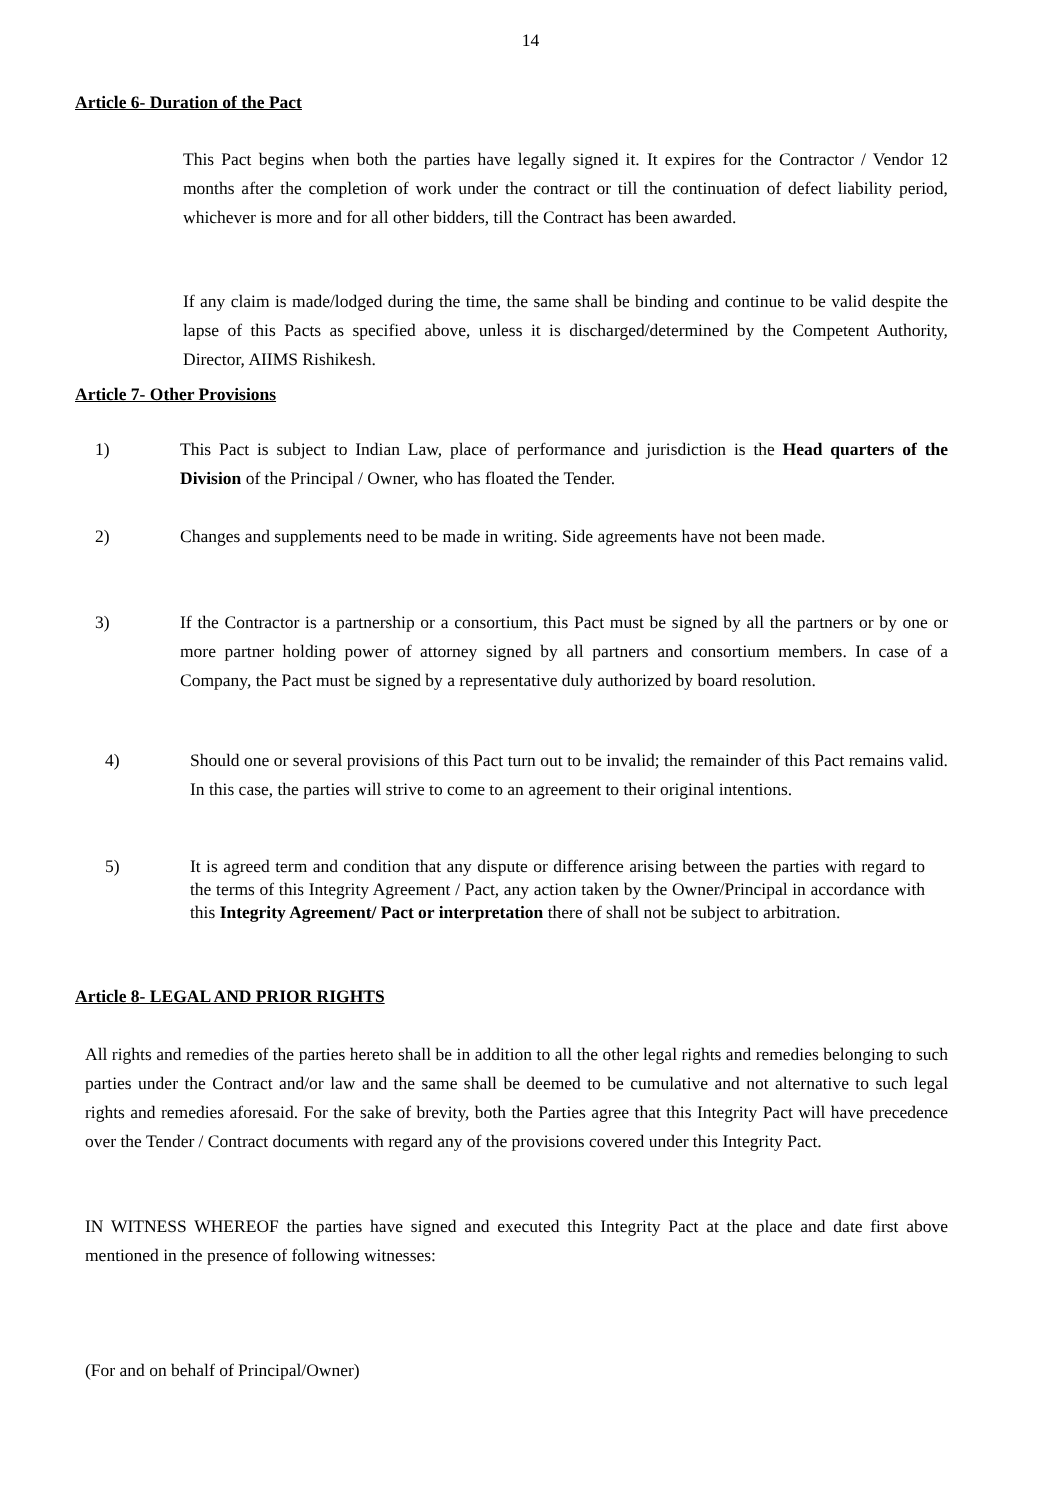14
Article 6- Duration of the Pact
This Pact begins when both the parties have legally signed it. It expires for the Contractor / Vendor 12 months after the completion of work under the contract or till the continuation of defect liability period, whichever is more and for all other bidders, till the Contract has been awarded.
If any claim is made/lodged during the time, the same shall be binding and continue to be valid despite the lapse of this Pacts as specified above, unless it is discharged/determined by the Competent Authority, Director, AIIMS Rishikesh.
Article 7- Other Provisions
1) This Pact is subject to Indian Law, place of performance and jurisdiction is the Head quarters of the Division of the Principal / Owner, who has floated the Tender.
2) Changes and supplements need to be made in writing. Side agreements have not been made.
3) If the Contractor is a partnership or a consortium, this Pact must be signed by all the partners or by one or more partner holding power of attorney signed by all partners and consortium members. In case of a Company, the Pact must be signed by a representative duly authorized by board resolution.
4) Should one or several provisions of this Pact turn out to be invalid; the remainder of this Pact remains valid. In this case, the parties will strive to come to an agreement to their original intentions.
5) It is agreed term and condition that any dispute or difference arising between the parties with regard to the terms of this Integrity Agreement / Pact, any action taken by the Owner/Principal in accordance with this Integrity Agreement/ Pact or interpretation there of shall not be subject to arbitration.
Article 8- LEGAL AND PRIOR RIGHTS
All rights and remedies of the parties hereto shall be in addition to all the other legal rights and remedies belonging to such parties under the Contract and/or law and the same shall be deemed to be cumulative and not alternative to such legal rights and remedies aforesaid. For the sake of brevity, both the Parties agree that this Integrity Pact will have precedence over the Tender / Contract documents with regard any of the provisions covered under this Integrity Pact.
IN WITNESS WHEREOF the parties have signed and executed this Integrity Pact at the place and date first above mentioned in the presence of following witnesses:
(For and on behalf of Principal/Owner)